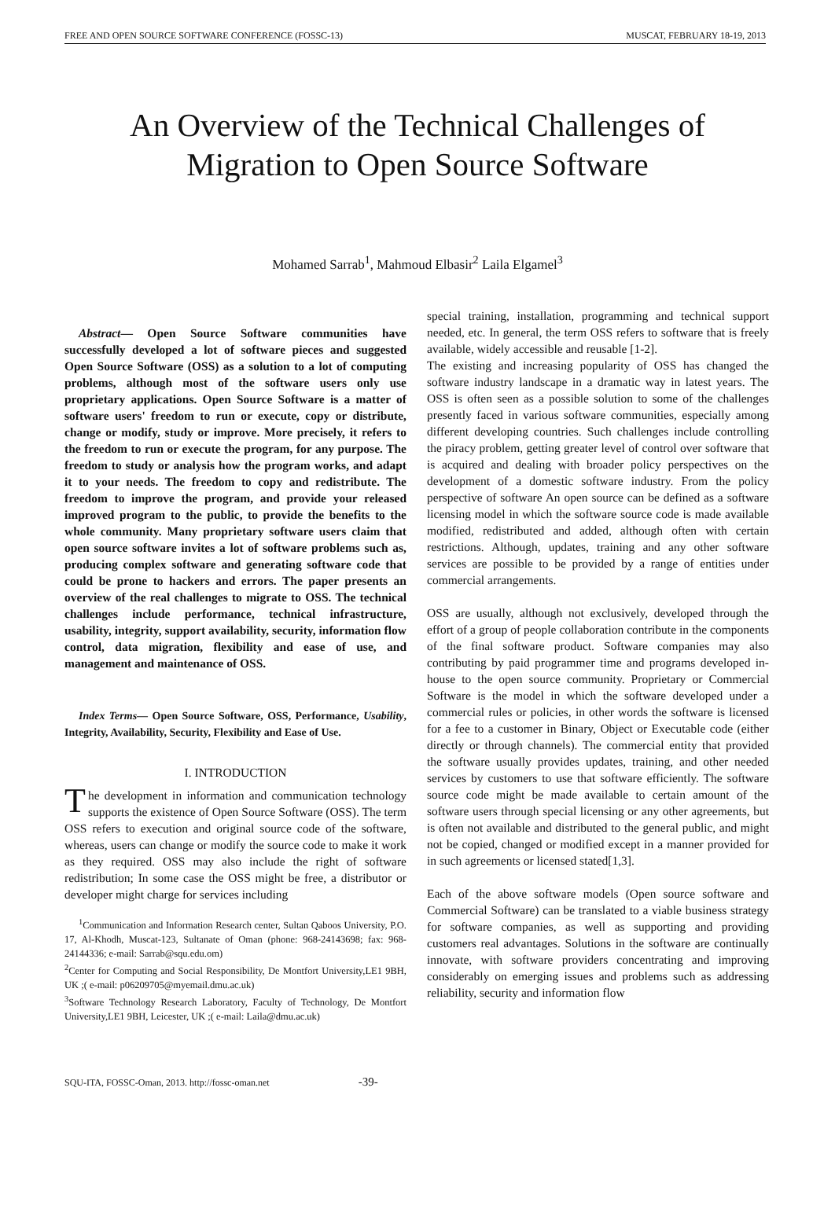FREE AND OPEN SOURCE SOFTWARE CONFERENCE (FOSSC-13) MUSCAT, FEBRUARY 18-19, 2013
An Overview of the Technical Challenges of
Migration to Open Source Software
Mohamed Sarrab<sup>1</sup>, Mahmoud Elbasir<sup>2</sup> Laila Elgamel<sup>3</sup>
Abstract— Open Source Software communities have successfully developed a lot of software pieces and suggested Open Source Software (OSS) as a solution to a lot of computing problems, although most of the software users only use proprietary applications. Open Source Software is a matter of software users' freedom to run or execute, copy or distribute, change or modify, study or improve. More precisely, it refers to the freedom to run or execute the program, for any purpose. The freedom to study or analysis how the program works, and adapt it to your needs. The freedom to copy and redistribute. The freedom to improve the program, and provide your released improved program to the public, to provide the benefits to the whole community. Many proprietary software users claim that open source software invites a lot of software problems such as, producing complex software and generating software code that could be prone to hackers and errors. The paper presents an overview of the real challenges to migrate to OSS. The technical challenges include performance, technical infrastructure, usability, integrity, support availability, security, information flow control, data migration, flexibility and ease of use, and management and maintenance of OSS.
Index Terms— Open Source Software, OSS, Performance, Usability, Integrity, Availability, Security, Flexibility and Ease of Use.
I. INTRODUCTION
The development in information and communication technology supports the existence of Open Source Software (OSS). The term OSS refers to execution and original source code of the software, whereas, users can change or modify the source code to make it work as they required. OSS may also include the right of software redistribution; In some case the OSS might be free, a distributor or developer might charge for services including
<sup>1</sup> Communication and Information Research center, Sultan Qaboos University, P.O. 17, Al-Khodh, Muscat-123, Sultanate of Oman (phone: 968-24143698; fax: 968-24144336; e-mail: Sarrab@squ.edu.om)
<sup>2</sup> Center for Computing and Social Responsibility, De Montfort University,LE1 9BH, UK ;( e-mail: p06209705@myemail.dmu.ac.uk)
<sup>3</sup> Software Technology Research Laboratory, Faculty of Technology, De Montfort University,LE1 9BH, Leicester, UK ;( e-mail: Laila@dmu.ac.uk)
special training, installation, programming and technical support needed, etc. In general, the term OSS refers to software that is freely available, widely accessible and reusable [1-2].
The existing and increasing popularity of OSS has changed the software industry landscape in a dramatic way in latest years. The OSS is often seen as a possible solution to some of the challenges presently faced in various software communities, especially among different developing countries. Such challenges include controlling the piracy problem, getting greater level of control over software that is acquired and dealing with broader policy perspectives on the development of a domestic software industry. From the policy perspective of software An open source can be defined as a software licensing model in which the software source code is made available modified, redistributed and added, although often with certain restrictions. Although, updates, training and any other software services are possible to be provided by a range of entities under commercial arrangements.
OSS are usually, although not exclusively, developed through the effort of a group of people collaboration contribute in the components of the final software product. Software companies may also contributing by paid programmer time and programs developed in-house to the open source community. Proprietary or Commercial Software is the model in which the software developed under a commercial rules or policies, in other words the software is licensed for a fee to a customer in Binary, Object or Executable code (either directly or through channels). The commercial entity that provided the software usually provides updates, training, and other needed services by customers to use that software efficiently. The software source code might be made available to certain amount of the software users through special licensing or any other agreements, but is often not available and distributed to the general public, and might not be copied, changed or modified except in a manner provided for in such agreements or licensed stated[1,3].
Each of the above software models (Open source software and Commercial Software) can be translated to a viable business strategy for software companies, as well as supporting and providing customers real advantages. Solutions in the software are continually innovate, with software providers concentrating and improving considerably on emerging issues and problems such as addressing reliability, security and information flow
SQU-ITA, FOSSC-Oman, 2013. http://fossc-oman.net -39-